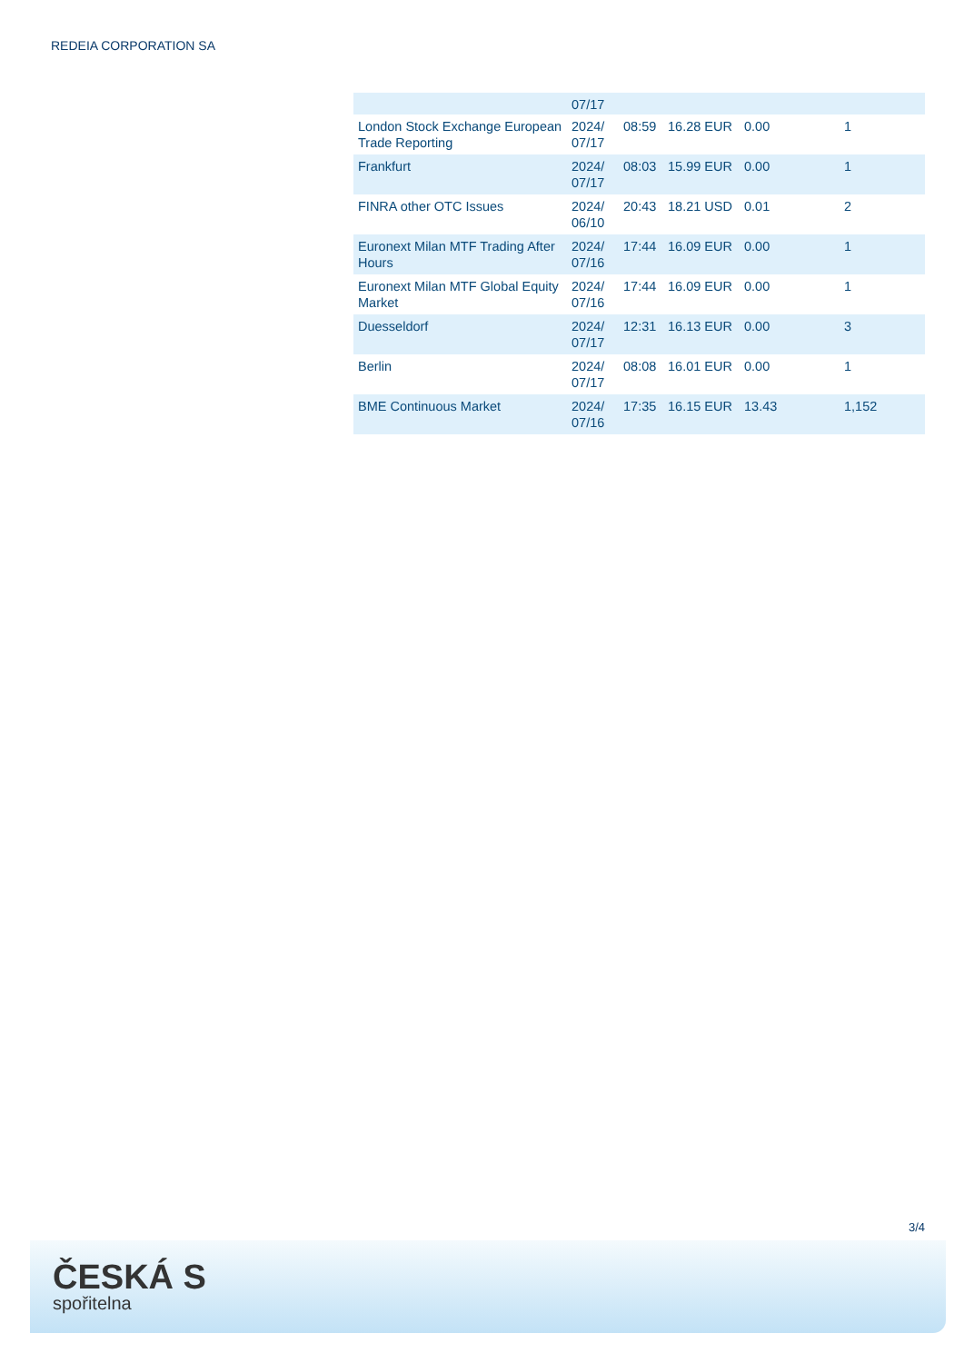REDEIA CORPORATION SA
| | 07/17 | | | | |
| London Stock Exchange European Trade Reporting | 2024/ 07/17 | 08:59 | 16.28 EUR | 0.00 | 1 |
| Frankfurt | 2024/ 07/17 | 08:03 | 15.99 EUR | 0.00 | 1 |
| FINRA other OTC Issues | 2024/ 06/10 | 20:43 | 18.21 USD | 0.01 | 2 |
| Euronext Milan MTF Trading After Hours | 2024/ 07/16 | 17:44 | 16.09 EUR | 0.00 | 1 |
| Euronext Milan MTF Global Equity Market | 2024/ 07/16 | 17:44 | 16.09 EUR | 0.00 | 1 |
| Duesseldorf | 2024/ 07/17 | 12:31 | 16.13 EUR | 0.00 | 3 |
| Berlin | 2024/ 07/17 | 08:08 | 16.01 EUR | 0.00 | 1 |
| BME Continuous Market | 2024/ 07/16 | 17:35 | 16.15 EUR | 13.43 | 1,152 |
3/4
ČESKÁ S
spořitelna